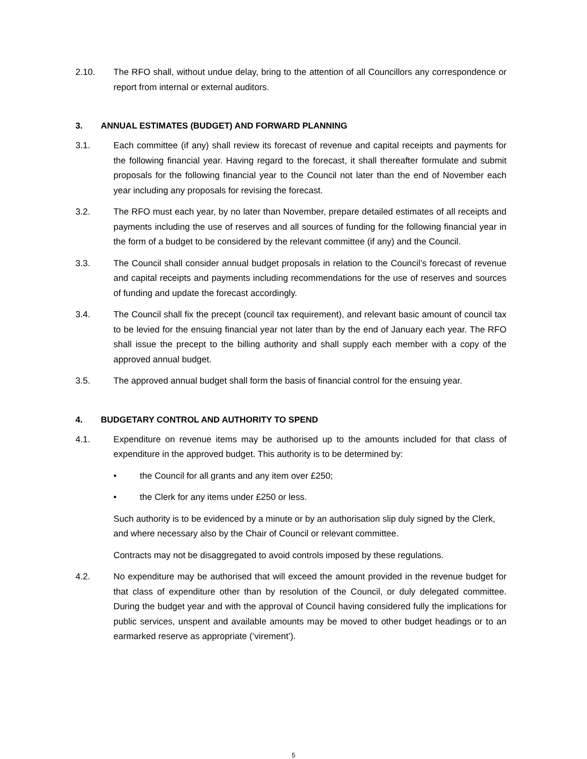2.10. The RFO shall, without undue delay, bring to the attention of all Councillors any correspondence or report from internal or external auditors.
3. ANNUAL ESTIMATES (BUDGET) AND FORWARD PLANNING
3.1. Each committee (if any) shall review its forecast of revenue and capital receipts and payments for the following financial year. Having regard to the forecast, it shall thereafter formulate and submit proposals for the following financial year to the Council not later than the end of November each year including any proposals for revising the forecast.
3.2. The RFO must each year, by no later than November, prepare detailed estimates of all receipts and payments including the use of reserves and all sources of funding for the following financial year in the form of a budget to be considered by the relevant committee (if any) and the Council.
3.3. The Council shall consider annual budget proposals in relation to the Council’s forecast of revenue and capital receipts and payments including recommendations for the use of reserves and sources of funding and update the forecast accordingly.
3.4. The Council shall fix the precept (council tax requirement), and relevant basic amount of council tax to be levied for the ensuing financial year not later than by the end of January each year. The RFO shall issue the precept to the billing authority and shall supply each member with a copy of the approved annual budget.
3.5. The approved annual budget shall form the basis of financial control for the ensuing year.
4. BUDGETARY CONTROL AND AUTHORITY TO SPEND
4.1. Expenditure on revenue items may be authorised up to the amounts included for that class of expenditure in the approved budget. This authority is to be determined by:
• the Council for all grants and any item over £250;
• the Clerk for any items under £250 or less.
Such authority is to be evidenced by a minute or by an authorisation slip duly signed by the Clerk, and where necessary also by the Chair of Council or relevant committee.
Contracts may not be disaggregated to avoid controls imposed by these regulations.
4.2. No expenditure may be authorised that will exceed the amount provided in the revenue budget for that class of expenditure other than by resolution of the Council, or duly delegated committee. During the budget year and with the approval of Council having considered fully the implications for public services, unspent and available amounts may be moved to other budget headings or to an earmarked reserve as appropriate (‘virement’).
5